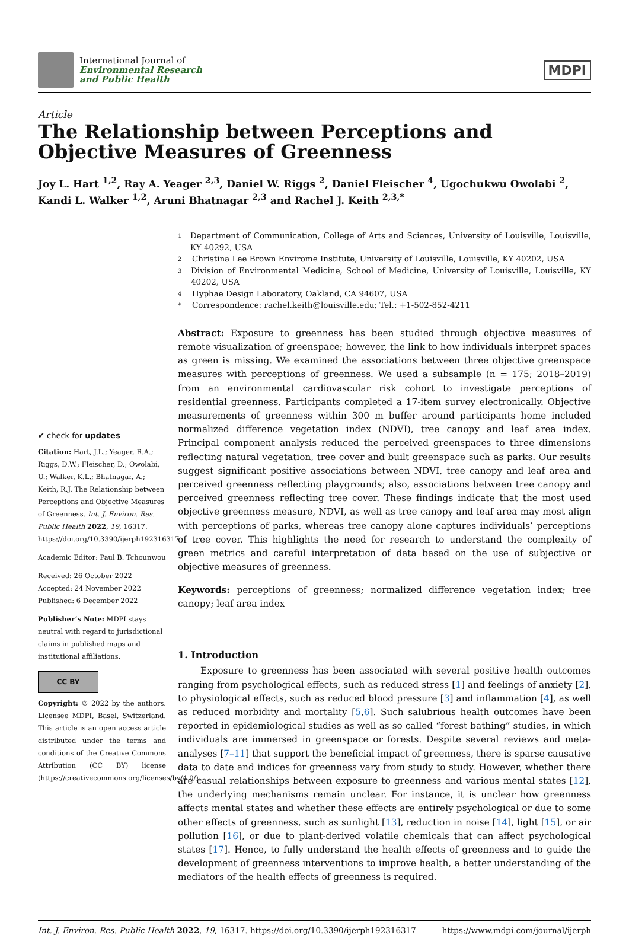International Journal of
Environmental Research
and Public Health
MDPI
Article
The Relationship between Perceptions and Objective Measures of Greenness
Joy L. Hart <sup>1,2</sup>, Ray A. Yeager <sup>2,3</sup>, Daniel W. Riggs <sup>2</sup>, Daniel Fleischer <sup>4</sup>, Ugochukwu Owolabi <sup>2</sup>, Kandi L. Walker <sup>1,2</sup>, Aruni Bhatnagar <sup>2,3</sup> and Rachel J. Keith <sup>2,3,*</sup>
✔ check for updates
Citation: Hart, J.L.; Yeager, R.A.; Riggs, D.W.; Fleischer, D.; Owolabi, U.; Walker, K.L.; Bhatnagar, A.; Keith, R.J. The Relationship between Perceptions and Objective Measures of Greenness. Int. J. Environ. Res. Public Health 2022, 19, 16317. https://doi.org/10.3390/ijerph192316317
Academic Editor: Paul B. Tchounwou
Received: 26 October 2022
Accepted: 24 November 2022
Published: 6 December 2022
Publisher’s Note: MDPI stays neutral with regard to jurisdictional claims in published maps and institutional affiliations.
CC BY
Copyright: © 2022 by the authors. Licensee MDPI, Basel, Switzerland. This article is an open access article distributed under the terms and conditions of the Creative Commons Attribution (CC BY) license (https://creativecommons.org/licenses/by/4.0/).
1 Department of Communication, College of Arts and Sciences, University of Louisville, Louisville, KY 40292, USA
2 Christina Lee Brown Envirome Institute, University of Louisville, Louisville, KY 40202, USA
3 Division of Environmental Medicine, School of Medicine, University of Louisville, Louisville, KY 40202, USA
4 Hyphae Design Laboratory, Oakland, CA 94607, USA
* Correspondence: rachel.keith@louisville.edu; Tel.: +1-502-852-4211
Abstract: Exposure to greenness has been studied through objective measures of remote visualization of greenspace; however, the link to how individuals interpret spaces as green is missing. We examined the associations between three objective greenspace measures with perceptions of greenness. We used a subsample (n = 175; 2018–2019) from an environmental cardiovascular risk cohort to investigate perceptions of residential greenness. Participants completed a 17-item survey electronically. Objective measurements of greenness within 300 m buffer around participants home included normalized difference vegetation index (NDVI), tree canopy and leaf area index. Principal component analysis reduced the perceived greenspaces to three dimensions reflecting natural vegetation, tree cover and built greenspace such as parks. Our results suggest significant positive associations between NDVI, tree canopy and leaf area and perceived greenness reflecting playgrounds; also, associations between tree canopy and perceived greenness reflecting tree cover. These findings indicate that the most used objective greenness measure, NDVI, as well as tree canopy and leaf area may most align with perceptions of parks, whereas tree canopy alone captures individuals’ perceptions of tree cover. This highlights the need for research to understand the complexity of green metrics and careful interpretation of data based on the use of subjective or objective measures of greenness.
Keywords: perceptions of greenness; normalized difference vegetation index; tree canopy; leaf area index
1. Introduction
Exposure to greenness has been associated with several positive health outcomes ranging from psychological effects, such as reduced stress [1] and feelings of anxiety [2], to physiological effects, such as reduced blood pressure [3] and inflammation [4], as well as reduced morbidity and mortality [5,6]. Such salubrious health outcomes have been reported in epidemiological studies as well as so called “forest bathing” studies, in which individuals are immersed in greenspace or forests. Despite several reviews and meta-analyses [7–11] that support the beneficial impact of greenness, there is sparse causative data to date and indices for greenness vary from study to study. However, whether there are casual relationships between exposure to greenness and various mental states [12], the underlying mechanisms remain unclear. For instance, it is unclear how greenness affects mental states and whether these effects are entirely psychological or due to some other effects of greenness, such as sunlight [13], reduction in noise [14], light [15], or air pollution [16], or due to plant-derived volatile chemicals that can affect psychological states [17]. Hence, to fully understand the health effects of greenness and to guide the development of greenness interventions to improve health, a better understanding of the mediators of the health effects of greenness is required.
Int. J. Environ. Res. Public Health 2022, 19, 16317. https://doi.org/10.3390/ijerph192316317 https://www.mdpi.com/journal/ijerph